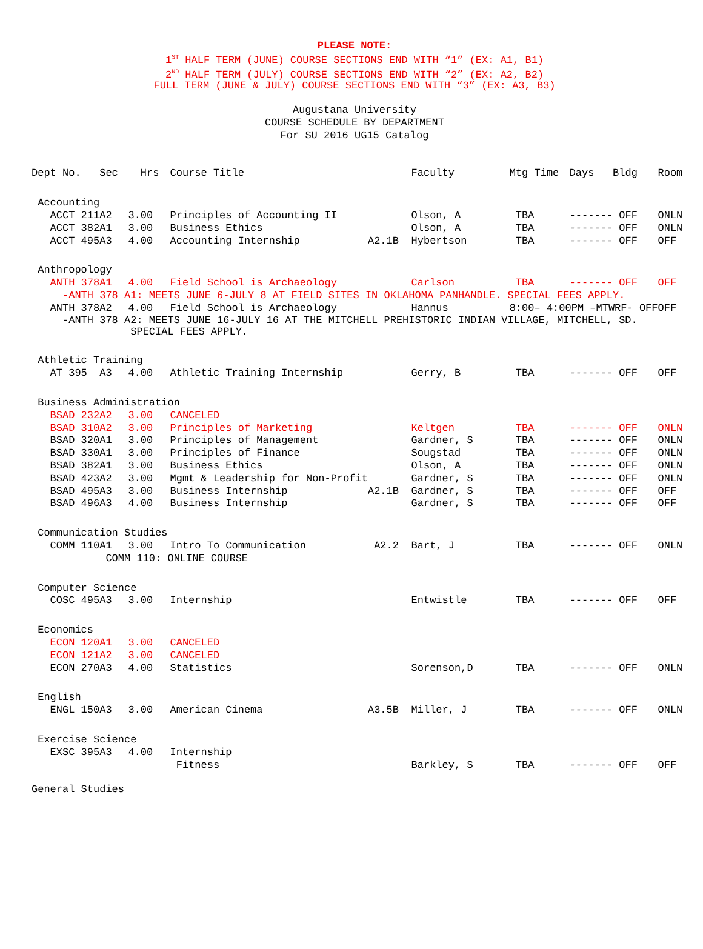PLEASE NOTE:
1<sup>ST</sup> HALF TERM (JUNE) COURSE SECTIONS END WITH “1” (EX: A1, B1)
2<sup>ND</sup> HALF TERM (JULY) COURSE SECTIONS END WITH “2” (EX: A2, B2)
FULL TERM (JUNE & JULY) COURSE SECTIONS END WITH “3” (EX: A3, B3)
Augustana University
COURSE SCHEDULE BY DEPARTMENT
For SU 2016 UG15 Catalog
| Dept No. | Sec | Hrs | Course Title | | Faculty | Mtg Time | Days Bldg | Room |
| --- | --- | --- | --- | --- | --- | --- | --- | --- |
| Accounting | | | | | | | | |
| ACCT 211 | A2 | 3.00 | Principles of Accounting II | | Olson, A | TBA | ------- OFF | ONLN |
| ACCT 382 | A1 | 3.00 | Business Ethics | | Olson, A | TBA | ------- OFF | ONLN |
| ACCT 495 | A3 | 4.00 | Accounting Internship | A2.1B | Hybertson | TBA | ------- OFF | OFF |
| Anthropology | | | | | | | | |
| ANTH 378 | A1 | 4.00 | Field School is Archaeology | | Carlson | TBA | ------- OFF | OFF |
| -ANTH 378 A1: MEETS JUNE 6-JULY 8 AT FIELD SITES IN OKLAHOMA PANHANDLE. SPECIAL FEES APPLY. | | | | | | | | |
| ANTH 378 | A2 | 4.00 | Field School is Archaeology | | Hannus | 8:00– 4:00PM –MTWRF- OFF | | OFF |
| -ANTH 378 A2: MEETS JUNE 16-JULY 16 AT THE MITCHELL PREHISTORIC INDIAN VILLAGE, MITCHELL, SD. SPECIAL FEES APPLY. | | | | | | | | |
| Athletic Training | | | | | | | | |
| AT 395 | A3 | 4.00 | Athletic Training Internship | | Gerry, B | TBA | ------- OFF | OFF |
| Business Administration | | | | | | | | |
| BSAD 232 | A2 | 3.00 | CANCELED | | | | | |
| BSAD 310 | A2 | 3.00 | Principles of Marketing | | Keltgen | TBA | ------- OFF | ONLN |
| BSAD 320 | A1 | 3.00 | Principles of Management | | Gardner, S | TBA | ------- OFF | ONLN |
| BSAD 330 | A1 | 3.00 | Principles of Finance | | Sougstad | TBA | ------- OFF | ONLN |
| BSAD 382 | A1 | 3.00 | Business Ethics | | Olson, A | TBA | ------- OFF | ONLN |
| BSAD 423 | A2 | 3.00 | Mgmt & Leadership for Non-Profit | | Gardner, S | TBA | ------- OFF | ONLN |
| BSAD 495 | A3 | 3.00 | Business Internship | A2.1B | Gardner, S | TBA | ------- OFF | OFF |
| BSAD 496 | A3 | 4.00 | Business Internship | | Gardner, S | TBA | ------- OFF | OFF |
| Communication Studies | | | | | | | | |
| COMM 110 | A1 | 3.00 | Intro To Communication | A2.2 | Bart, J | TBA | ------- OFF | ONLN |
| COMM 110: ONLINE COURSE | | | | | | | | |
| Computer Science | | | | | | | | |
| COSC 495 | A3 | 3.00 | Internship | | Entwistle | TBA | ------- OFF | OFF |
| Economics | | | | | | | | |
| ECON 120 | A1 | 3.00 | CANCELED | | | | | |
| ECON 121 | A2 | 3.00 | CANCELED | | | | | |
| ECON 270 | A3 | 4.00 | Statistics | | Sorenson,D | TBA | ------- OFF | ONLN |
| English | | | | | | | | |
| ENGL 150 | A3 | 3.00 | American Cinema | A3.5B | Miller, J | TBA | ------- OFF | ONLN |
| Exercise Science | | | | | | | | |
| EXSC 395 | A3 | 4.00 | Internship | | | | | |
| | | | Fitness | | Barkley, S | TBA | ------- OFF | OFF |
| General Studies | | | | | | | | |